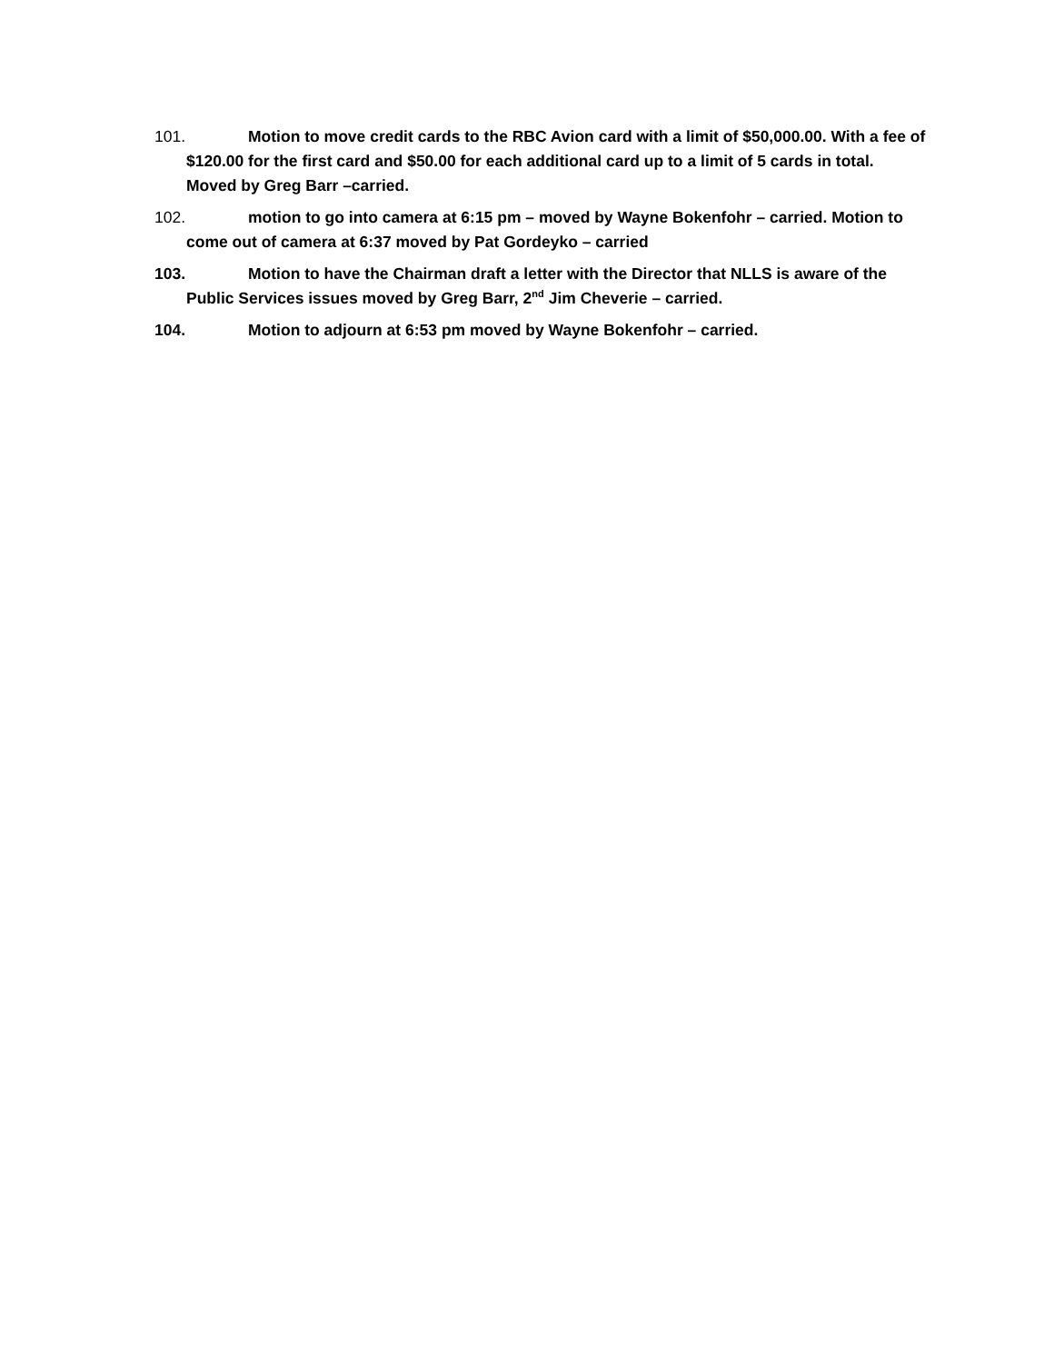101. Motion to move credit cards to the RBC Avion card with a limit of $50,000.00. With a fee of $120.00 for the first card and $50.00 for each additional card up to a limit of 5 cards in total. Moved by Greg Barr –carried.
102. motion to go into camera at 6:15 pm – moved by Wayne Bokenfohr – carried. Motion to come out of camera at 6:37 moved by Pat Gordeyko – carried
103. Motion to have the Chairman draft a letter with the Director that NLLS is aware of the Public Services issues moved by Greg Barr, 2<sup>nd</sup> Jim Cheverie – carried.
104. Motion to adjourn at 6:53 pm moved by Wayne Bokenfohr – carried.